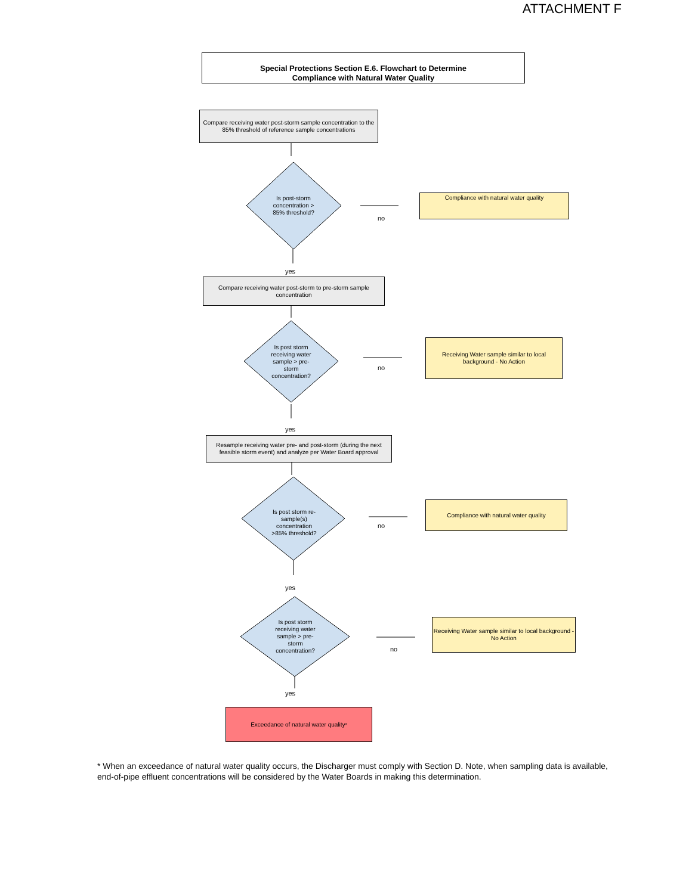ATTACHMENT F
Special Protections Section E.6. Flowchart to Determine
Compliance with Natural Water Quality
Compare receiving water post-storm sample concentration to the 85% threshold of reference sample concentrations
Is post-storm concentration > 85% threshold?
Compliance with natural water quality
no
yes
Compare receiving water post-storm to pre-storm sample concentration
Is post storm receiving water sample > pre-storm concentration?
Receiving Water sample similar to local background - No Action
no
yes
Resample receiving water pre- and post-storm (during the next feasible storm event) and analyze per Water Board approval
Is post storm re-sample(s) concentration >85% threshold?
Compliance with natural water quality
no
yes
Is post storm receiving water sample > pre-storm concentration?
Receiving Water sample similar to local background - No Action
no
yes
Exceedance of natural water quality<sup>*</sup>
* When an exceedance of natural water quality occurs, the Discharger must comply with Section D. Note, when sampling data is available, end-of-pipe effluent concentrations will be considered by the Water Boards in making this determination.